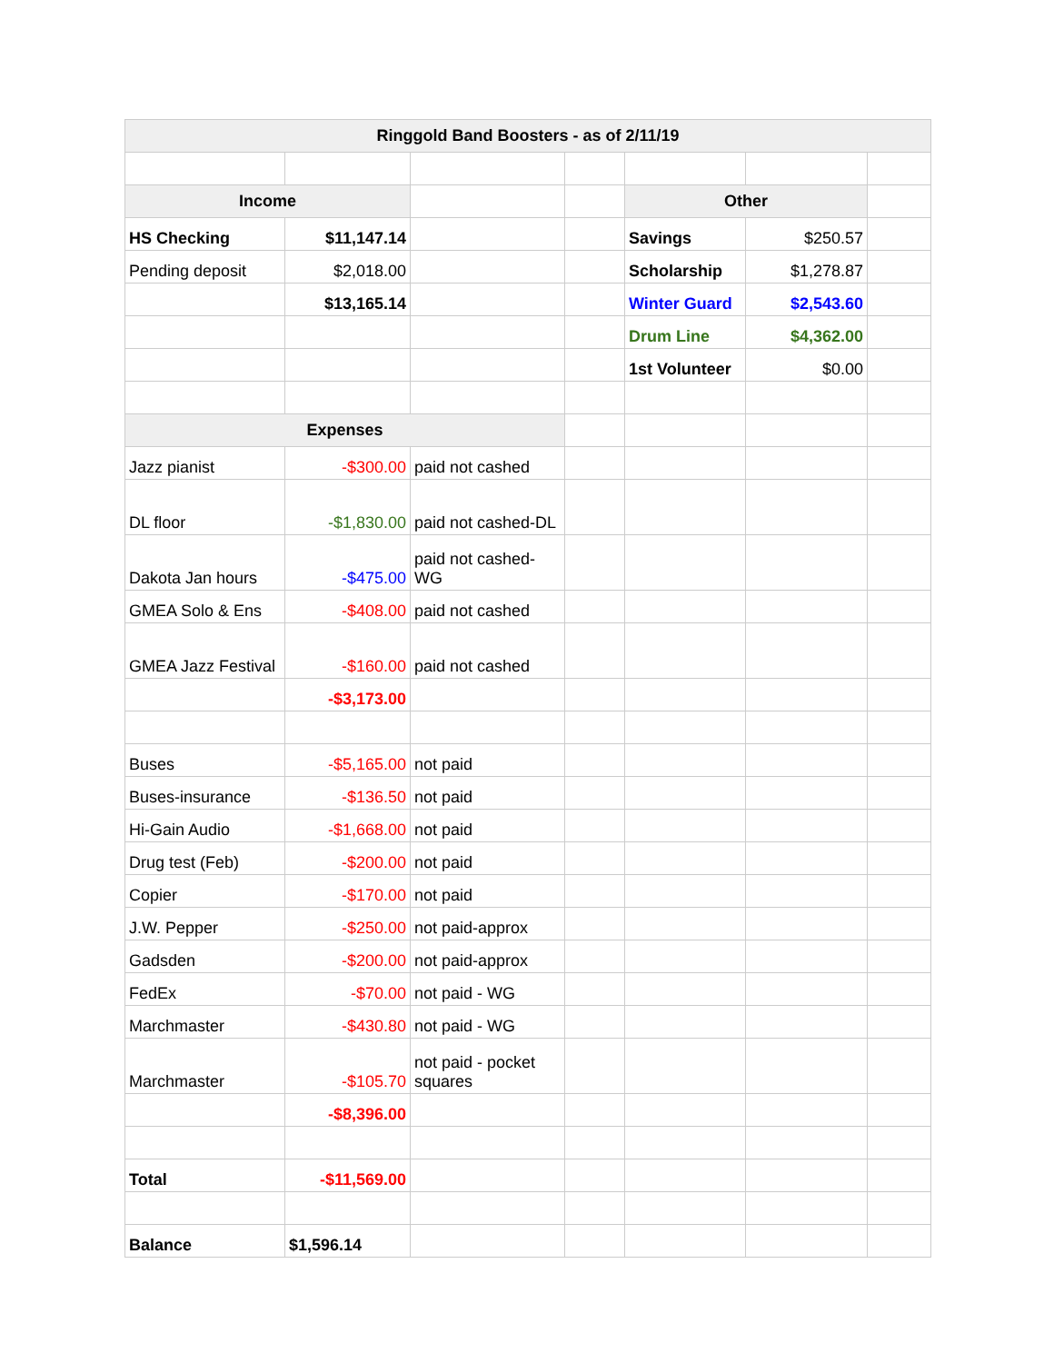| Ringgold Band Boosters - as of 2/11/19 | | | | | | |
| --- | --- | --- | --- | --- | --- | --- |
| Income | | | | Other | | |
| HS Checking | $11,147.14 | | | Savings | $250.57 | |
| Pending deposit | $2,018.00 | | | Scholarship | $1,278.87 | |
| | $13,165.14 | | | Winter Guard | $2,543.60 | |
| | | | | Drum Line | $4,362.00 | |
| | | | | 1st Volunteer | $0.00 | |
| Expenses | | | | | | |
| Jazz pianist | -$300.00 | paid not cashed | | | | |
| DL floor | -$1,830.00 | paid not cashed-DL | | | | |
| Dakota Jan hours | -$475.00 | paid not cashed-WG | | | | |
| GMEA Solo & Ens | -$408.00 | paid not cashed | | | | |
| GMEA Jazz Festival | -$160.00 | paid not cashed | | | | |
| | -$3,173.00 | | | | | |
| Buses | -$5,165.00 | not paid | | | | |
| Buses-insurance | -$136.50 | not paid | | | | |
| Hi-Gain Audio | -$1,668.00 | not paid | | | | |
| Drug test (Feb) | -$200.00 | not paid | | | | |
| Copier | -$170.00 | not paid | | | | |
| J.W. Pepper | -$250.00 | not paid-approx | | | | |
| Gadsden | -$200.00 | not paid-approx | | | | |
| FedEx | -$70.00 | not paid - WG | | | | |
| Marchmaster | -$430.80 | not paid - WG | | | | |
| Marchmaster | -$105.70 | not paid - pocket squares | | | | |
| | -$8,396.00 | | | | | |
| Total | -$11,569.00 | | | | | |
| Balance | $1,596.14 | | | | | |